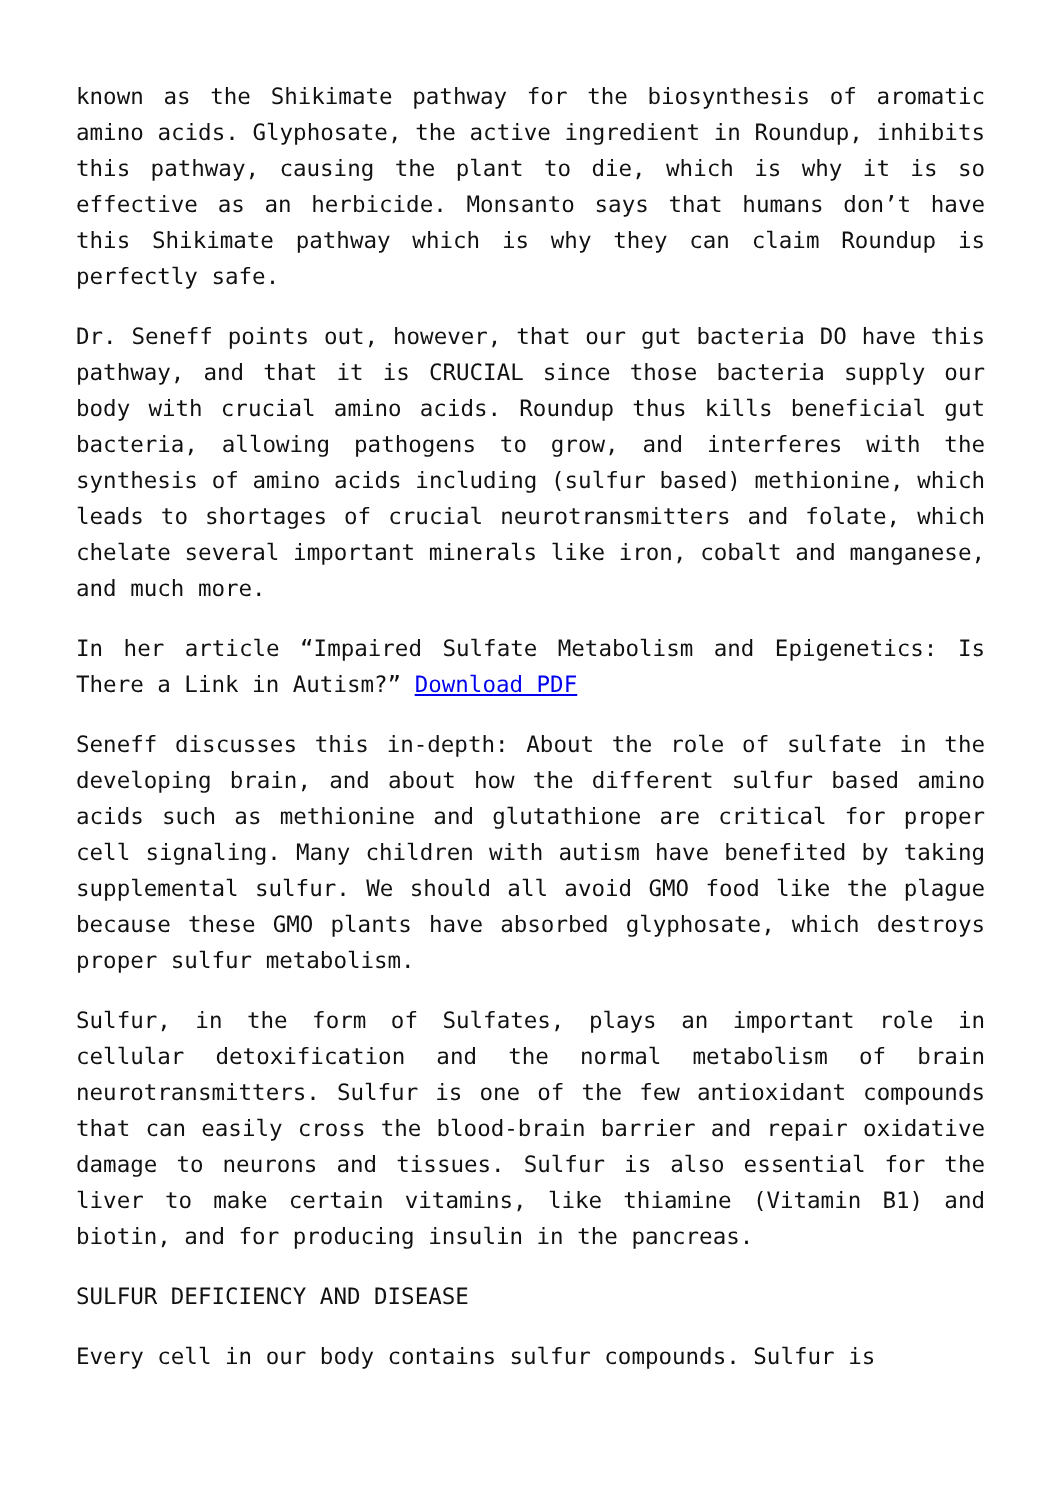known as the Shikimate pathway for the biosynthesis of aromatic amino acids. Glyphosate, the active ingredient in Roundup, inhibits this pathway, causing the plant to die, which is why it is so effective as an herbicide. Monsanto says that humans don’t have this Shikimate pathway which is why they can claim Roundup is perfectly safe.
Dr. Seneff points out, however, that our gut bacteria DO have this pathway, and that it is CRUCIAL since those bacteria supply our body with crucial amino acids. Roundup thus kills beneficial gut bacteria, allowing pathogens to grow, and interferes with the synthesis of amino acids including (sulfur based) methionine, which leads to shortages of crucial neurotransmitters and folate, which chelate several important minerals like iron, cobalt and manganese, and much more.
In her article “Impaired Sulfate Metabolism and Epigenetics: Is There a Link in Autism?” Download PDF
Seneff discusses this in-depth: About the role of sulfate in the developing brain, and about how the different sulfur based amino acids such as methionine and glutathione are critical for proper cell signaling. Many children with autism have benefited by taking supplemental sulfur. We should all avoid GMO food like the plague because these GMO plants have absorbed glyphosate, which destroys proper sulfur metabolism.
Sulfur, in the form of Sulfates, plays an important role in cellular detoxification and the normal metabolism of brain neurotransmitters. Sulfur is one of the few antioxidant compounds that can easily cross the blood-brain barrier and repair oxidative damage to neurons and tissues. Sulfur is also essential for the liver to make certain vitamins, like thiamine (Vitamin B1) and biotin, and for producing insulin in the pancreas.
SULFUR DEFICIENCY AND DISEASE
Every cell in our body contains sulfur compounds. Sulfur is